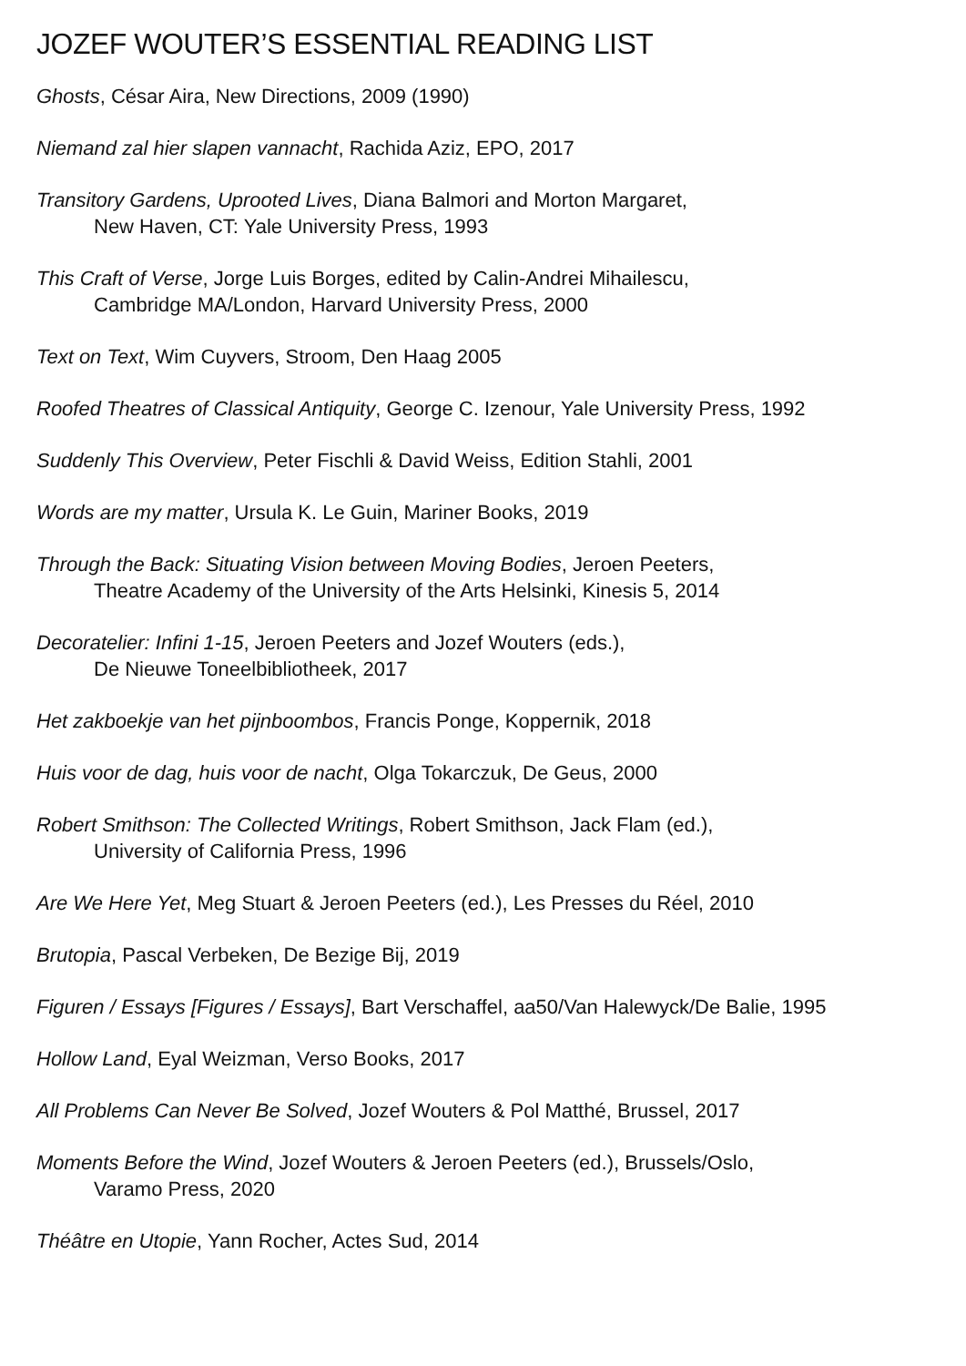JOZEF WOUTER’S ESSENTIAL READING LIST
Ghosts, César Aira, New Directions, 2009 (1990)
Niemand zal hier slapen vannacht, Rachida Aziz, EPO, 2017
Transitory Gardens, Uprooted Lives, Diana Balmori and Morton Margaret,
New Haven, CT: Yale University Press, 1993
This Craft of Verse, Jorge Luis Borges, edited by Calin-Andrei Mihailescu,
Cambridge MA/London, Harvard University Press, 2000
Text on Text, Wim Cuyvers, Stroom, Den Haag 2005
Roofed Theatres of Classical Antiquity, George C. Izenour, Yale University Press, 1992
Suddenly This Overview, Peter Fischli & David Weiss, Edition Stahli, 2001
Words are my matter, Ursula K. Le Guin, Mariner Books, 2019
Through the Back: Situating Vision between Moving Bodies, Jeroen Peeters,
Theatre Academy of the University of the Arts Helsinki, Kinesis 5, 2014
Decoratelier: Infini 1-15, Jeroen Peeters and Jozef Wouters (eds.),
De Nieuwe Toneelbibliotheek, 2017
Het zakboekje van het pijnboombos, Francis Ponge, Koppernik, 2018
Huis voor de dag, huis voor de nacht, Olga Tokarczuk, De Geus, 2000
Robert Smithson: The Collected Writings, Robert Smithson, Jack Flam (ed.),
University of California Press, 1996
Are We Here Yet, Meg Stuart & Jeroen Peeters (ed.), Les Presses du Réel, 2010
Brutopia, Pascal Verbeken, De Bezige Bij, 2019
Figuren / Essays [Figures / Essays], Bart Verschaffel, aa50/Van Halewyck/De Balie, 1995
Hollow Land, Eyal Weizman, Verso Books, 2017
All Problems Can Never Be Solved, Jozef Wouters & Pol Matthé, Brussel, 2017
Moments Before the Wind, Jozef Wouters & Jeroen Peeters (ed.), Brussels/Oslo,
Varamo Press, 2020
Théâtre en Utopie, Yann Rocher, Actes Sud, 2014